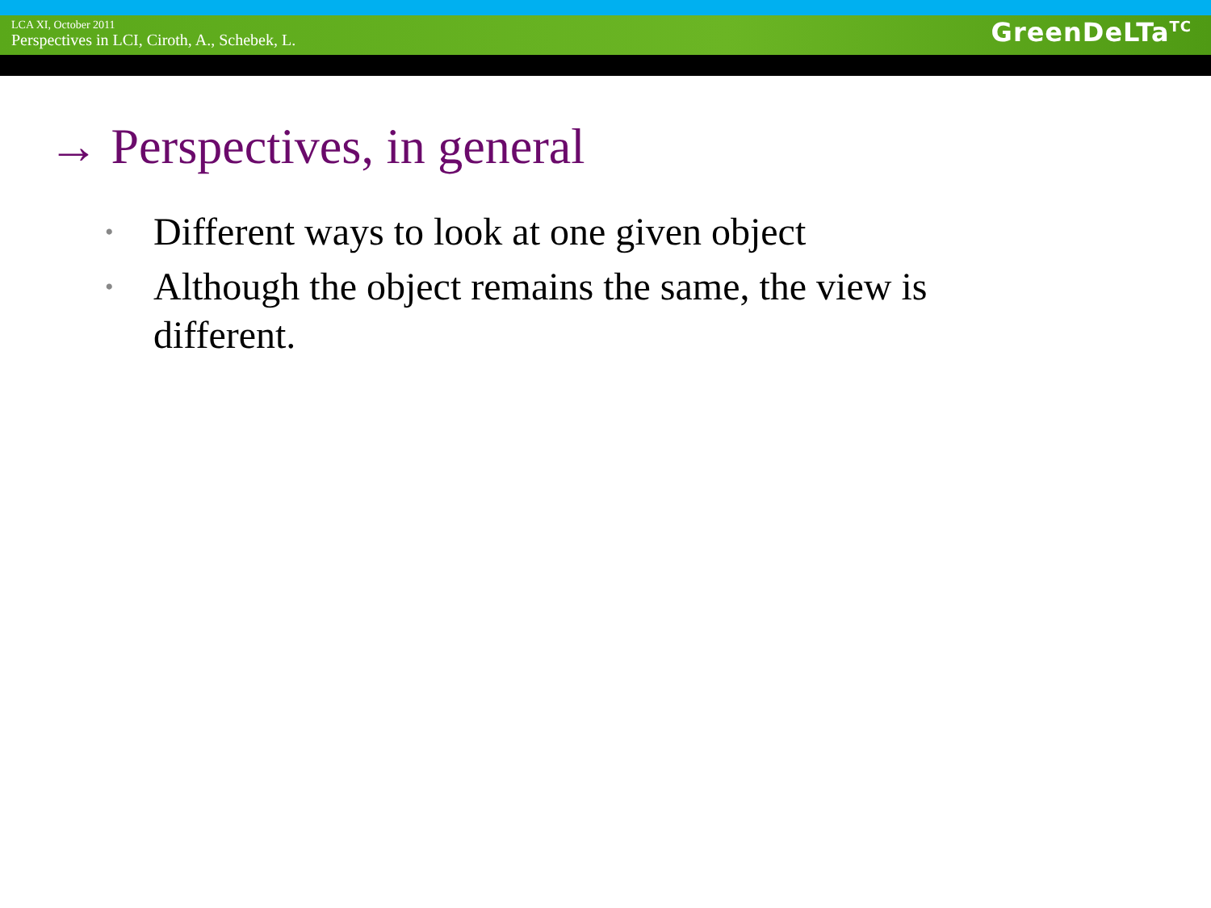LCA XI, October 2011
Perspectives in LCI, Ciroth, A., Schebek, L.
GreenDeLTa<sup>TC</sup>
→ Perspectives, in general
• Different ways to look at one given object
• Although the object remains the same, the view is different.